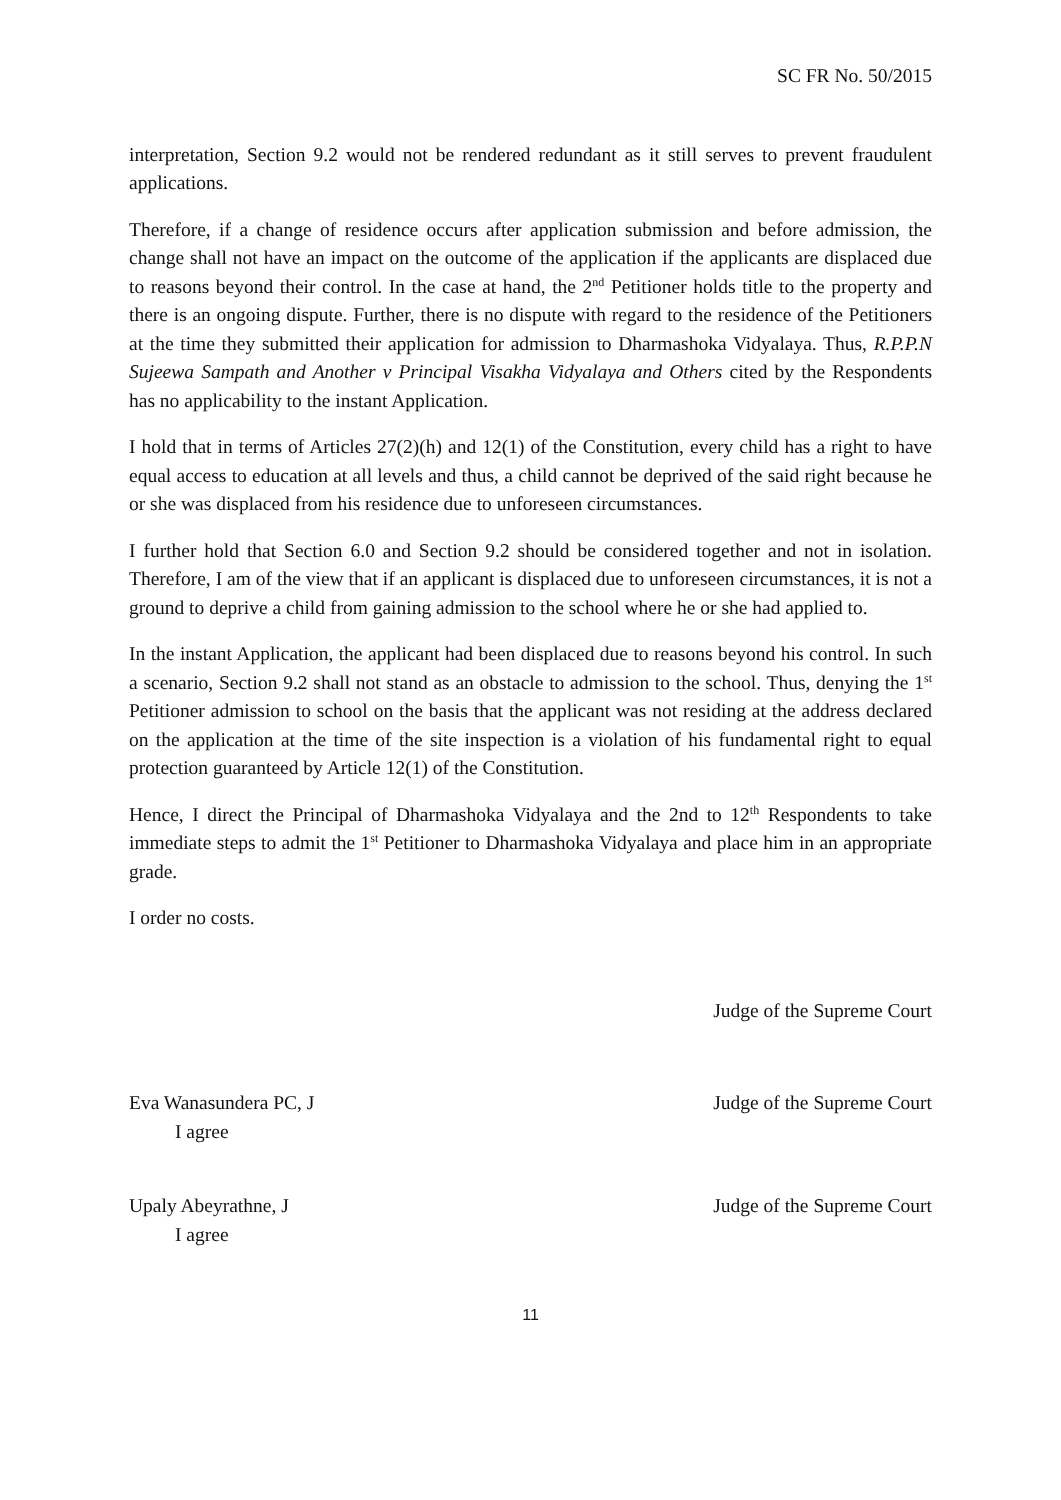SC FR No. 50/2015
interpretation, Section 9.2 would not be rendered redundant as it still serves to prevent fraudulent applications.
Therefore, if a change of residence occurs after application submission and before admission, the change shall not have an impact on the outcome of the application if the applicants are displaced due to reasons beyond their control. In the case at hand, the 2<sup>nd</sup> Petitioner holds title to the property and there is an ongoing dispute. Further, there is no dispute with regard to the residence of the Petitioners at the time they submitted their application for admission to Dharmashoka Vidyalaya. Thus, R.P.P.N Sujeewa Sampath and Another v Principal Visakha Vidyalaya and Others cited by the Respondents has no applicability to the instant Application.
I hold that in terms of Articles 27(2)(h) and 12(1) of the Constitution, every child has a right to have equal access to education at all levels and thus, a child cannot be deprived of the said right because he or she was displaced from his residence due to unforeseen circumstances.
I further hold that Section 6.0 and Section 9.2 should be considered together and not in isolation. Therefore, I am of the view that if an applicant is displaced due to unforeseen circumstances, it is not a ground to deprive a child from gaining admission to the school where he or she had applied to.
In the instant Application, the applicant had been displaced due to reasons beyond his control. In such a scenario, Section 9.2 shall not stand as an obstacle to admission to the school. Thus, denying the 1<sup>st</sup> Petitioner admission to school on the basis that the applicant was not residing at the address declared on the application at the time of the site inspection is a violation of his fundamental right to equal protection guaranteed by Article 12(1) of the Constitution.
Hence, I direct the Principal of Dharmashoka Vidyalaya and the 2nd to 12<sup>th</sup> Respondents to take immediate steps to admit the 1<sup>st</sup> Petitioner to Dharmashoka Vidyalaya and place him in an appropriate grade.
I order no costs.
Judge of the Supreme Court
Eva Wanasundera PC, J Judge of the Supreme Court
I agree
Upaly Abeyrathne, J Judge of the Supreme Court
I agree
11